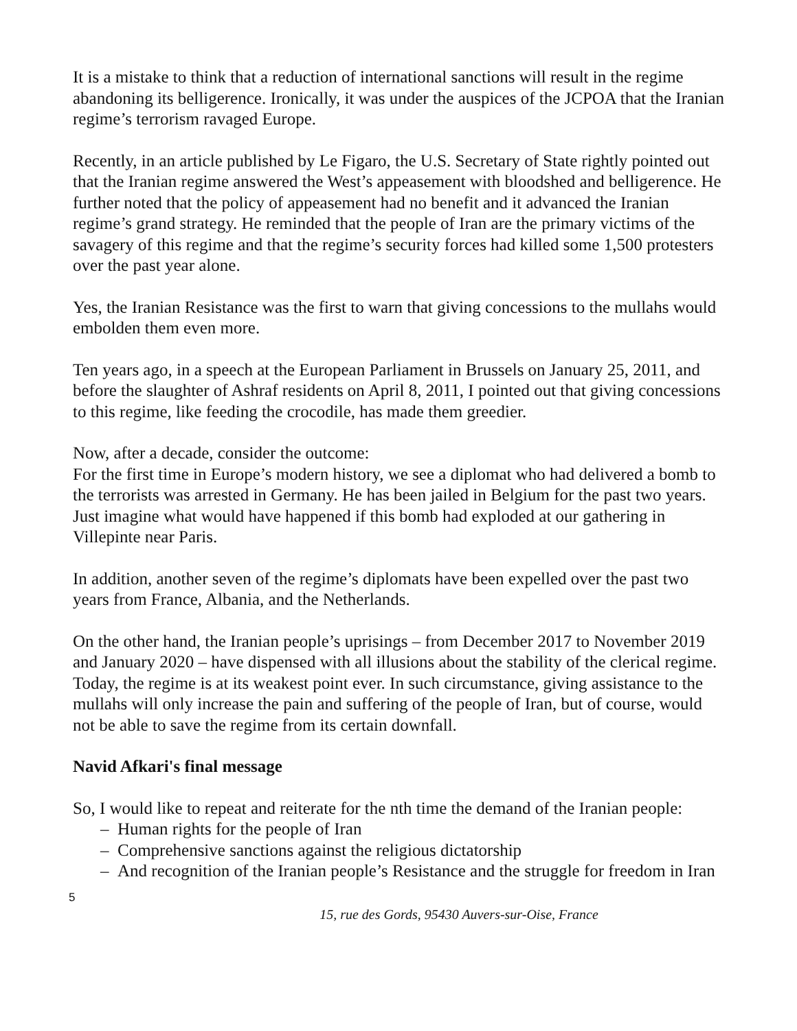It is a mistake to think that a reduction of international sanctions will result in the regime abandoning its belligerence. Ironically, it was under the auspices of the JCPOA that the Iranian regime’s terrorism ravaged Europe.
Recently, in an article published by Le Figaro, the U.S. Secretary of State rightly pointed out that the Iranian regime answered the West’s appeasement with bloodshed and belligerence. He further noted that the policy of appeasement had no benefit and it advanced the Iranian regime’s grand strategy. He reminded that the people of Iran are the primary victims of the savagery of this regime and that the regime’s security forces had killed some 1,500 protesters over the past year alone.
Yes, the Iranian Resistance was the first to warn that giving concessions to the mullahs would embolden them even more.
Ten years ago, in a speech at the European Parliament in Brussels on January 25, 2011, and before the slaughter of Ashraf residents on April 8, 2011, I pointed out that giving concessions to this regime, like feeding the crocodile, has made them greedier.
Now, after a decade, consider the outcome:
For the first time in Europe’s modern history, we see a diplomat who had delivered a bomb to the terrorists was arrested in Germany. He has been jailed in Belgium for the past two years. Just imagine what would have happened if this bomb had exploded at our gathering in Villepinte near Paris.
In addition, another seven of the regime’s diplomats have been expelled over the past two years from France, Albania, and the Netherlands.
On the other hand, the Iranian people’s uprisings – from December 2017 to November 2019 and January 2020 – have dispensed with all illusions about the stability of the clerical regime.
Today, the regime is at its weakest point ever. In such circumstance, giving assistance to the mullahs will only increase the pain and suffering of the people of Iran, but of course, would not be able to save the regime from its certain downfall.
Navid Afkari's final message
So, I would like to repeat and reiterate for the nth time the demand of the Iranian people:
– Human rights for the people of Iran
– Comprehensive sanctions against the religious dictatorship
– And recognition of the Iranian people’s Resistance and the struggle for freedom in Iran
5
15, rue des Gords, 95430 Auvers-sur-Oise, France